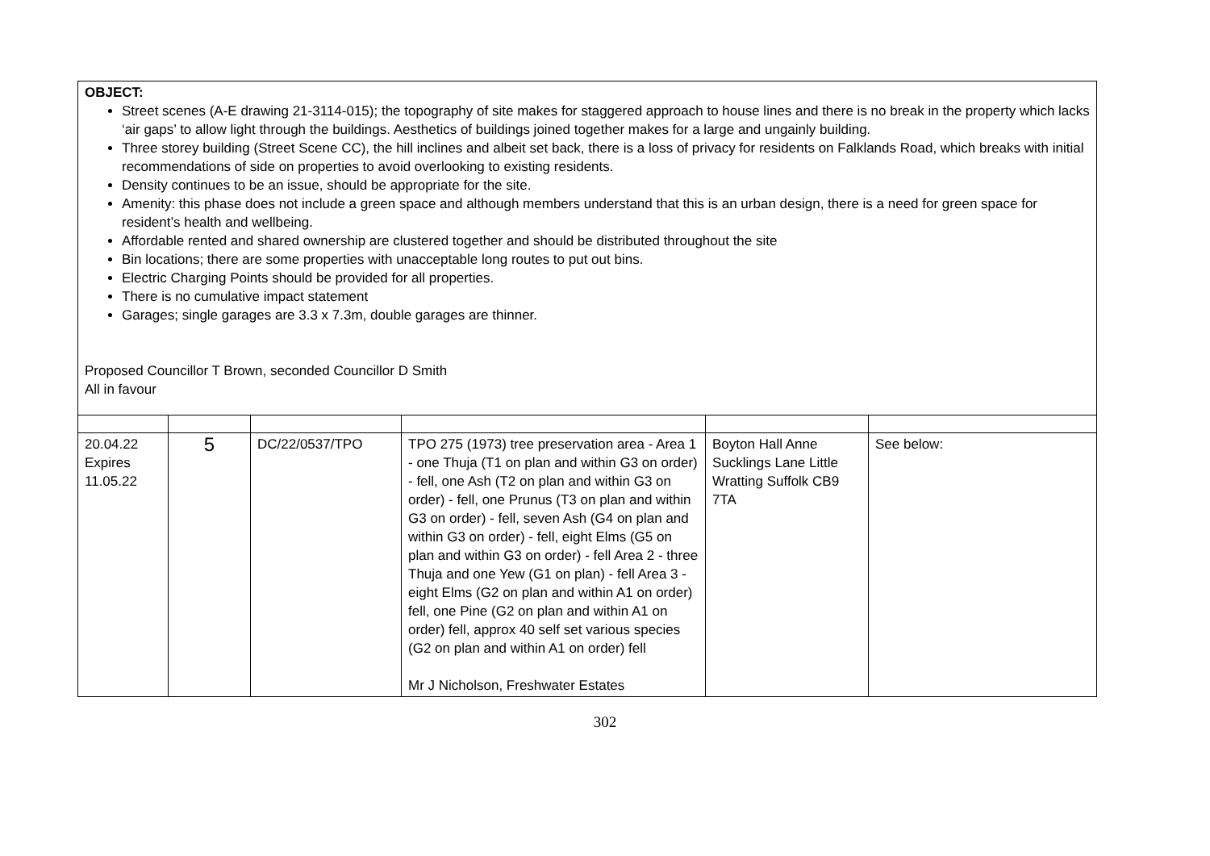| OBJECT: Street scenes (A-E drawing 21-3114-015); the topography of site makes for staggered approach to house lines and there is no break in the property which lacks ‘air gaps’ to allow light through the buildings. Aesthetics of buildings joined together makes for a large and ungainly building. Three storey building (Street Scene CC), the hill inclines and albeit set back, there is a loss of privacy for residents on Falklands Road, which breaks with initial recommendations of side on properties to avoid overlooking to existing residents. Density continues to be an issue, should be appropriate for the site. Amenity: this phase does not include a green space and although members understand that this is an urban design, there is a need for green space for resident’s health and wellbeing. Affordable rented and shared ownership are clustered together and should be distributed throughout the site Bin locations; there are some properties with unacceptable long routes to put out bins. Electric Charging Points should be provided for all properties. There is no cumulative impact statement Garages; single garages are 3.3 x 7.3m, double garages are thinner. Proposed Councillor T Brown, seconded Councillor D Smith All in favour | | | | | |
| 20.04.22 Expires 11.05.22 | 5 | DC/22/0537/TPO | TPO 275 (1973) tree preservation area - Area 1 - one Thuja (T1 on plan and within G3 on order) - fell, one Ash (T2 on plan and within G3 on order) - fell, one Prunus (T3 on plan and within G3 on order) - fell, seven Ash (G4 on plan and within G3 on order) - fell, eight Elms (G5 on plan and within G3 on order) - fell Area 2 - three Thuja and one Yew (G1 on plan) - fell Area 3 -eight Elms (G2 on plan and within A1 on order) fell, one Pine (G2 on plan and within A1 on order) fell, approx 40 self set various species (G2 on plan and within A1 on order) fell Mr J Nicholson, Freshwater Estates | Boyton Hall Anne Sucklings Lane Little Wratting Suffolk CB9 7TA | See below: |
302